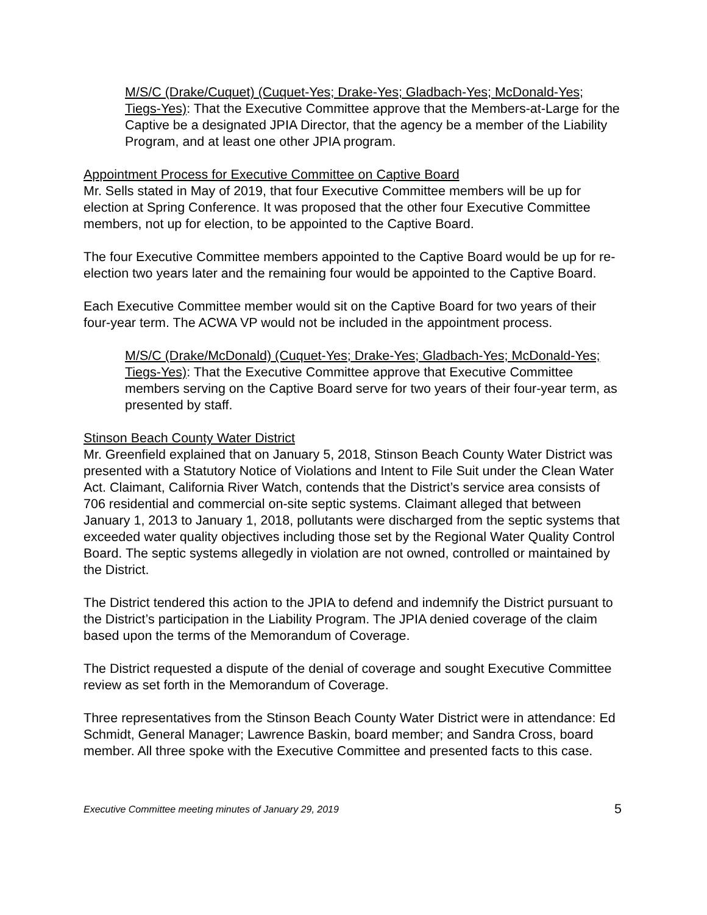M/S/C (Drake/Cuquet) (Cuquet-Yes; Drake-Yes; Gladbach-Yes; McDonald-Yes; Tiegs-Yes): That the Executive Committee approve that the Members-at-Large for the Captive be a designated JPIA Director, that the agency be a member of the Liability Program, and at least one other JPIA program.
Appointment Process for Executive Committee on Captive Board
Mr. Sells stated in May of 2019, that four Executive Committee members will be up for election at Spring Conference. It was proposed that the other four Executive Committee members, not up for election, to be appointed to the Captive Board.
The four Executive Committee members appointed to the Captive Board would be up for re-election two years later and the remaining four would be appointed to the Captive Board.
Each Executive Committee member would sit on the Captive Board for two years of their four-year term. The ACWA VP would not be included in the appointment process.
M/S/C (Drake/McDonald) (Cuquet-Yes; Drake-Yes; Gladbach-Yes; McDonald-Yes; Tiegs-Yes): That the Executive Committee approve that Executive Committee members serving on the Captive Board serve for two years of their four-year term, as presented by staff.
Stinson Beach County Water District
Mr. Greenfield explained that on January 5, 2018, Stinson Beach County Water District was presented with a Statutory Notice of Violations and Intent to File Suit under the Clean Water Act. Claimant, California River Watch, contends that the District’s service area consists of 706 residential and commercial on-site septic systems. Claimant alleged that between January 1, 2013 to January 1, 2018, pollutants were discharged from the septic systems that exceeded water quality objectives including those set by the Regional Water Quality Control Board. The septic systems allegedly in violation are not owned, controlled or maintained by the District.
The District tendered this action to the JPIA to defend and indemnify the District pursuant to the District’s participation in the Liability Program. The JPIA denied coverage of the claim based upon the terms of the Memorandum of Coverage.
The District requested a dispute of the denial of coverage and sought Executive Committee review as set forth in the Memorandum of Coverage.
Three representatives from the Stinson Beach County Water District were in attendance: Ed Schmidt, General Manager; Lawrence Baskin, board member; and Sandra Cross, board member. All three spoke with the Executive Committee and presented facts to this case.
Executive Committee meeting minutes of January 29, 2019 5